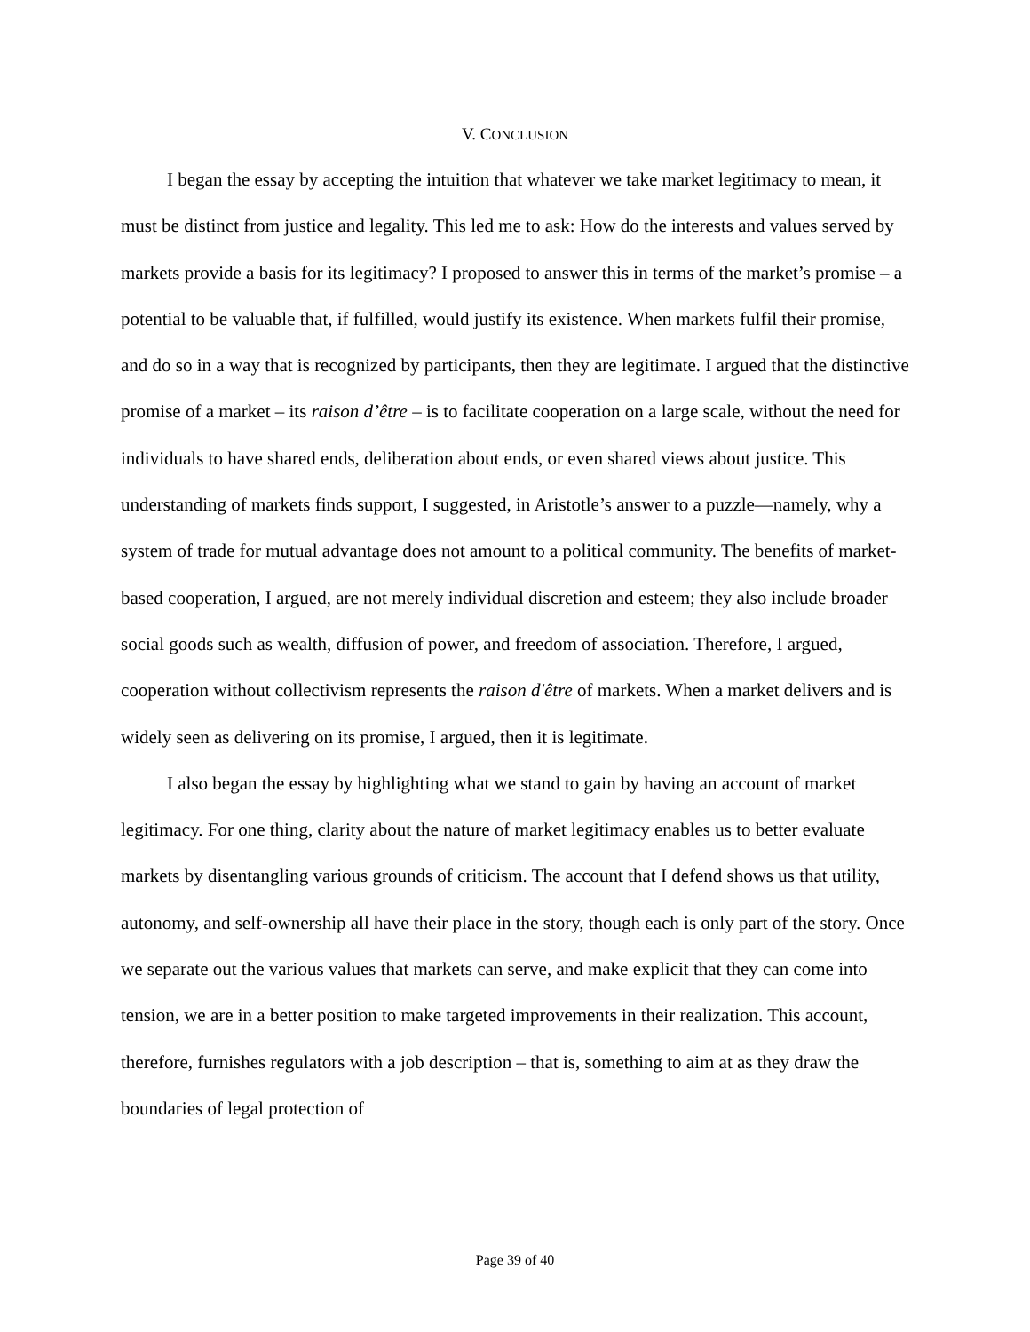V. CONCLUSION
I began the essay by accepting the intuition that whatever we take market legitimacy to mean, it must be distinct from justice and legality. This led me to ask: How do the interests and values served by markets provide a basis for its legitimacy? I proposed to answer this in terms of the market’s promise – a potential to be valuable that, if fulfilled, would justify its existence. When markets fulfil their promise, and do so in a way that is recognized by participants, then they are legitimate. I argued that the distinctive promise of a market – its raison d’être – is to facilitate cooperation on a large scale, without the need for individuals to have shared ends, deliberation about ends, or even shared views about justice. This understanding of markets finds support, I suggested, in Aristotle’s answer to a puzzle—namely, why a system of trade for mutual advantage does not amount to a political community. The benefits of market-based cooperation, I argued, are not merely individual discretion and esteem; they also include broader social goods such as wealth, diffusion of power, and freedom of association. Therefore, I argued, cooperation without collectivism represents the raison d'être of markets. When a market delivers and is widely seen as delivering on its promise, I argued, then it is legitimate.
I also began the essay by highlighting what we stand to gain by having an account of market legitimacy. For one thing, clarity about the nature of market legitimacy enables us to better evaluate markets by disentangling various grounds of criticism. The account that I defend shows us that utility, autonomy, and self-ownership all have their place in the story, though each is only part of the story. Once we separate out the various values that markets can serve, and make explicit that they can come into tension, we are in a better position to make targeted improvements in their realization. This account, therefore, furnishes regulators with a job description – that is, something to aim at as they draw the boundaries of legal protection of
Page 39 of 40